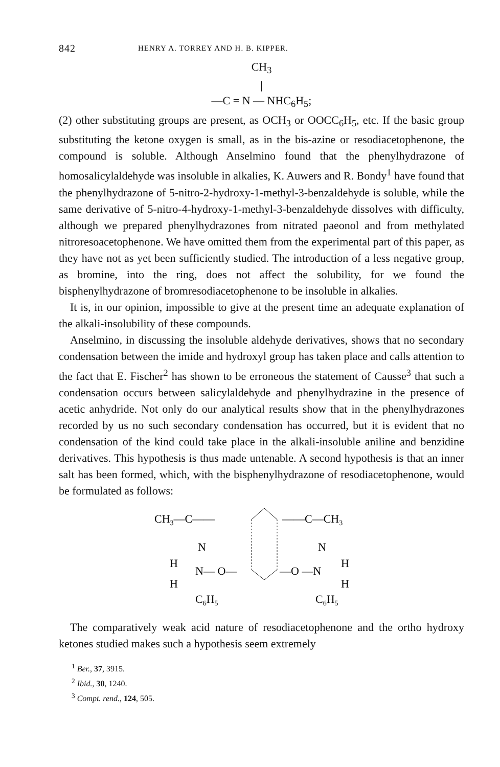842 HENRY A. TORREY AND H. B. KIPPER.
CH<sub>3</sub>
|
—C = N — NHC<sub>6</sub>H<sub>5</sub>;
(2) other substituting groups are present, as OCH<sub>3</sub> or OOCC<sub>6</sub>H<sub>5</sub>, etc. If the basic group substituting the ketone oxygen is small, as in the bis-azine or resodiacetophenone, the compound is soluble. Although Anselmino found that the phenylhydrazone of homosalicylaldehyde was insoluble in alkalies, K. Auwers and R. Bondy<sup>1</sup> have found that the phenylhydrazone of 5-nitro-2-hydroxy-1-methyl-3-benzaldehyde is soluble, while the same derivative of 5-nitro-4-hydroxy-1-methyl-3-benzaldehyde dissolves with difficulty, although we prepared phenylhydrazones from nitrated paeonol and from methylated nitroresoacetophenone. We have omitted them from the experimental part of this paper, as they have not as yet been sufficiently studied. The introduction of a less negative group, as bromine, into the ring, does not affect the solubility, for we found the bisphenylhydrazone of bromresodiacetophenone to be insoluble in alkalies.
It is, in our opinion, impossible to give at the present time an adequate explanation of the alkali-insolubility of these compounds.
Anselmino, in discussing the insoluble aldehyde derivatives, shows that no secondary condensation between the imide and hydroxyl group has taken place and calls attention to the fact that E. Fischer<sup>2</sup> has shown to be erroneous the statement of Causse<sup>3</sup> that such a condensation occurs between salicylaldehyde and phenylhydrazine in the presence of acetic anhydride. Not only do our analytical results show that in the phenylhydrazones recorded by us no such secondary condensation has occurred, but it is evident that no condensation of the kind could take place in the alkali-insoluble aniline and benzidine derivatives. This hypothesis is thus made untenable. A second hypothesis is that an inner salt has been formed, which, with the bisphenylhydrazone of resodiacetophenone, would be formulated as follows:
CH3—C——
——C—CH3
N
N
H
H
N— O—
—O —N
H
H
C6H5
C6H5
The comparatively weak acid nature of resodiacetophenone and the ortho hydroxy ketones studied makes such a hypothesis seem extremely
<sup>1</sup> Ber., 37, 3915.
<sup>2</sup> Ibid., 30, 1240.
<sup>3</sup> Compt. rend., 124, 505.